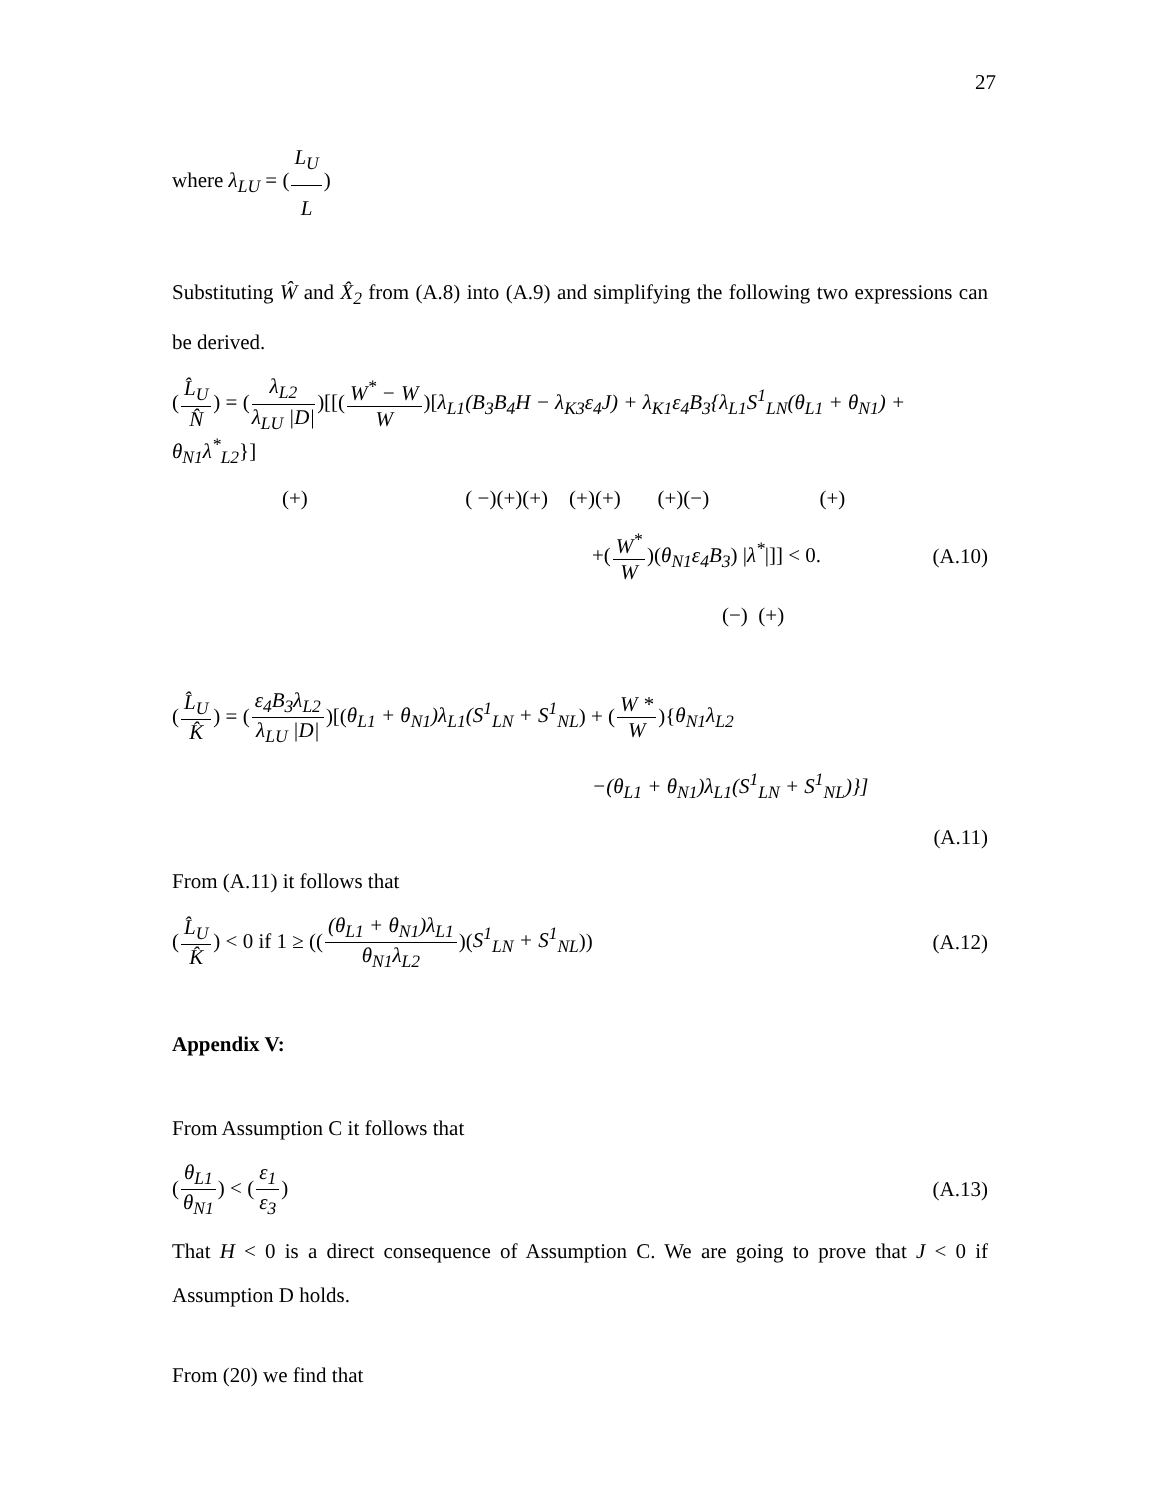27
where λ<sub>LU</sub> = (L<sub>U</sub> L)
Substituting Ŵ and X̂<sub>2</sub> from (A.8) into (A.9) and simplifying the following two expressions can be derived.
(L̂<sub>U</sub> N̂) = (λ<sub>L2</sub> λ<sub>LU</sub> |D|)[[(W<sup>*</sup> − W W)[λ<sub>L1</sub>(B<sub>3</sub>B<sub>4</sub>H − λ<sub>K3</sub>ε<sub>4</sub>J) + λ<sub>K1</sub>ε<sub>4</sub>B<sub>3</sub>{λ<sub>L1</sub>S<sup>1</sup><sub>LN</sub>(θ<sub>L1</sub> + θ<sub>N1</sub>) + θ<sub>N1</sub>λ<sup>*</sup><sub>L2</sub>}]
(+) ( −)(+)(+) (+)(+) (+)(−) (+)
+(W<sup>*</sup> W)(θ<sub>N1</sub>ε<sub>4</sub>B<sub>3</sub>) |λ<sup>*</sup>|]] < 0. (A.10)
(−) (+)
(L̂<sub>U</sub> K̂) = (ε<sub>4</sub>B<sub>3</sub>λ<sub>L2</sub> λ<sub>LU</sub> |D|)[(θ<sub>L1</sub> + θ<sub>N1</sub>)λ<sub>L1</sub>(S<sup>1</sup><sub>LN</sub> + S<sup>1</sup><sub>NL</sub>) + (W * W){θ<sub>N1</sub>λ<sub>L2</sub>
−(θ<sub>L1</sub> + θ<sub>N1</sub>)λ<sub>L1</sub>(S<sup>1</sup><sub>LN</sub> + S<sup>1</sup><sub>NL</sub>)}]
(A.11)
From (A.11) it follows that
(L̂<sub>U</sub> K̂) < 0 if 1 ≥ (((θ<sub>L1</sub> + θ<sub>N1</sub>)λ<sub>L1</sub> θ<sub>N1</sub>λ<sub>L2</sub>)(S<sup>1</sup><sub>LN</sub> + S<sup>1</sup><sub>NL</sub>)) (A.12)
Appendix V:
From Assumption C it follows that
(θ<sub>L1</sub> θ<sub>N1</sub>) < (ε<sub>1</sub> ε<sub>3</sub>) (A.13)
That H < 0 is a direct consequence of Assumption C. We are going to prove that J < 0 if Assumption D holds.
From (20) we find that